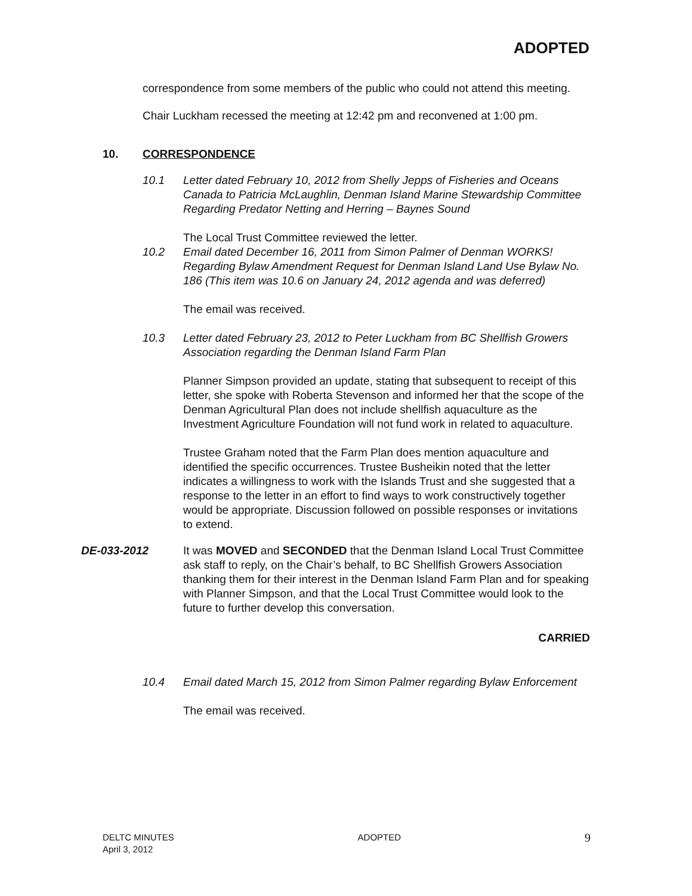ADOPTED
correspondence from some members of the public who could not attend this meeting.
Chair Luckham recessed the meeting at 12:42 pm and reconvened at 1:00 pm.
10. CORRESPONDENCE
10.1 Letter dated February 10, 2012 from Shelly Jepps of Fisheries and Oceans Canada to Patricia McLaughlin, Denman Island Marine Stewardship Committee Regarding Predator Netting and Herring – Baynes Sound
The Local Trust Committee reviewed the letter.
10.2 Email dated December 16, 2011 from Simon Palmer of Denman WORKS! Regarding Bylaw Amendment Request for Denman Island Land Use Bylaw No. 186 (This item was 10.6 on January 24, 2012 agenda and was deferred)
The email was received.
10.3 Letter dated February 23, 2012 to Peter Luckham from BC Shellfish Growers Association regarding the Denman Island Farm Plan
Planner Simpson provided an update, stating that subsequent to receipt of this letter, she spoke with Roberta Stevenson and informed her that the scope of the Denman Agricultural Plan does not include shellfish aquaculture as the Investment Agriculture Foundation will not fund work in related to aquaculture.
Trustee Graham noted that the Farm Plan does mention aquaculture and identified the specific occurrences. Trustee Busheikin noted that the letter indicates a willingness to work with the Islands Trust and she suggested that a response to the letter in an effort to find ways to work constructively together would be appropriate. Discussion followed on possible responses or invitations to extend.
DE-033-2012 It was MOVED and SECONDED that the Denman Island Local Trust Committee ask staff to reply, on the Chair’s behalf, to BC Shellfish Growers Association thanking them for their interest in the Denman Island Farm Plan and for speaking with Planner Simpson, and that the Local Trust Committee would look to the future to further develop this conversation.
CARRIED
10.4 Email dated March 15, 2012 from Simon Palmer regarding Bylaw Enforcement
The email was received.
DELTC MINUTES
April 3, 2012
ADOPTED
9